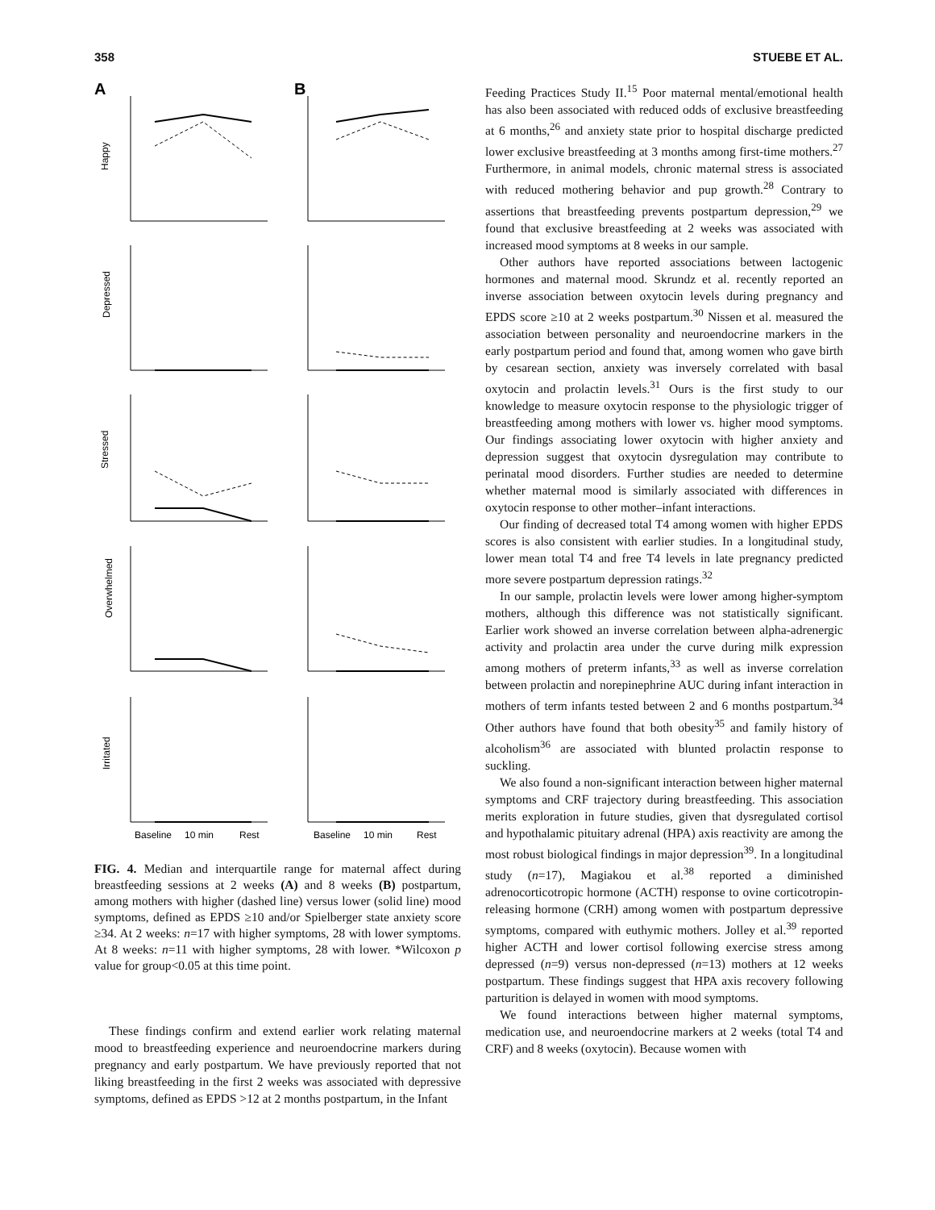358 STUEBE ET AL.
A
B
Happy
Depressed
Stressed
Overwhelmed
Irritated
Baseline
10 min
Rest
Baseline
10 min
Rest
FIG. 4. Median and interquartile range for maternal affect during breastfeeding sessions at 2 weeks (A) and 8 weeks (B) postpartum, among mothers with higher (dashed line) versus lower (solid line) mood symptoms, defined as EPDS ≥10 and/or Spielberger state anxiety score ≥34. At 2 weeks: n=17 with higher symptoms, 28 with lower symptoms. At 8 weeks: n=11 with higher symptoms, 28 with lower. *Wilcoxon p value for group<0.05 at this time point.
These findings confirm and extend earlier work relating maternal mood to breastfeeding experience and neuroendocrine markers during pregnancy and early postpartum. We have previously reported that not liking breastfeeding in the first 2 weeks was associated with depressive symptoms, defined as EPDS >12 at 2 months postpartum, in the Infant
Feeding Practices Study II.<sup>15</sup> Poor maternal mental/emotional health has also been associated with reduced odds of exclusive breastfeeding at 6 months,<sup>26</sup> and anxiety state prior to hospital discharge predicted lower exclusive breastfeeding at 3 months among first-time mothers.<sup>27</sup> Furthermore, in animal models, chronic maternal stress is associated with reduced mothering behavior and pup growth.<sup>28</sup> Contrary to assertions that breastfeeding prevents postpartum depression,<sup>29</sup> we found that exclusive breastfeeding at 2 weeks was associated with increased mood symptoms at 8 weeks in our sample.
Other authors have reported associations between lactogenic hormones and maternal mood. Skrundz et al. recently reported an inverse association between oxytocin levels during pregnancy and EPDS score ≥10 at 2 weeks postpartum.<sup>30</sup> Nissen et al. measured the association between personality and neuroendocrine markers in the early postpartum period and found that, among women who gave birth by cesarean section, anxiety was inversely correlated with basal oxytocin and prolactin levels.<sup>31</sup> Ours is the first study to our knowledge to measure oxytocin response to the physiologic trigger of breastfeeding among mothers with lower vs. higher mood symptoms. Our findings associating lower oxytocin with higher anxiety and depression suggest that oxytocin dysregulation may contribute to perinatal mood disorders. Further studies are needed to determine whether maternal mood is similarly associated with differences in oxytocin response to other mother–infant interactions.
Our finding of decreased total T4 among women with higher EPDS scores is also consistent with earlier studies. In a longitudinal study, lower mean total T4 and free T4 levels in late pregnancy predicted more severe postpartum depression ratings.<sup>32</sup>
In our sample, prolactin levels were lower among higher-symptom mothers, although this difference was not statistically significant. Earlier work showed an inverse correlation between alpha-adrenergic activity and prolactin area under the curve during milk expression among mothers of preterm infants,<sup>33</sup> as well as inverse correlation between prolactin and norepinephrine AUC during infant interaction in mothers of term infants tested between 2 and 6 months postpartum.<sup>34</sup> Other authors have found that both obesity<sup>35</sup> and family history of alcoholism<sup>36</sup> are associated with blunted prolactin response to suckling.
We also found a non-significant interaction between higher maternal symptoms and CRF trajectory during breastfeeding. This association merits exploration in future studies, given that dysregulated cortisol and hypothalamic pituitary adrenal (HPA) axis reactivity are among the most robust biological findings in major depression<sup>39</sup>. In a longitudinal study (n=17), Magiakou et al.<sup>38</sup> reported a diminished adrenocorticotropic hormone (ACTH) response to ovine corticotropin-releasing hormone (CRH) among women with postpartum depressive symptoms, compared with euthymic mothers. Jolley et al.<sup>39</sup> reported higher ACTH and lower cortisol following exercise stress among depressed (n=9) versus non-depressed (n=13) mothers at 12 weeks postpartum. These findings suggest that HPA axis recovery following parturition is delayed in women with mood symptoms.
We found interactions between higher maternal symptoms, medication use, and neuroendocrine markers at 2 weeks (total T4 and CRF) and 8 weeks (oxytocin). Because women with